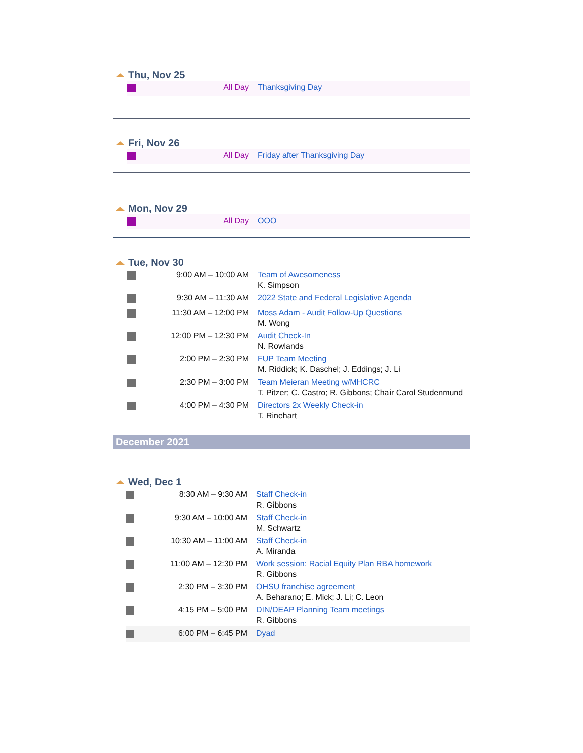Thu, Nov 25
| | All Day | Thanksgiving Day |
Fri, Nov 26
| | All Day | Friday after Thanksgiving Day |
Mon, Nov 29
| | All Day | OOO |
Tue, Nov 30
| | 9:00 AM – 10:00 AM | Team of Awesomeness K. Simpson |
| | 9:30 AM – 11:30 AM | 2022 State and Federal Legislative Agenda |
| | 11:30 AM – 12:00 PM | Moss Adam - Audit Follow-Up Questions M. Wong |
| | 12:00 PM – 12:30 PM | Audit Check-In N. Rowlands |
| | 2:00 PM – 2:30 PM | FUP Team Meeting M. Riddick; K. Daschel; J. Eddings; J. Li |
| | 2:30 PM – 3:00 PM | Team Meieran Meeting w/MHCRC T. Pitzer; C. Castro; R. Gibbons; Chair Carol Studenmund |
| | 4:00 PM – 4:30 PM | Directors 2x Weekly Check-in T. Rinehart |
December 2021
Wed, Dec 1
| | 8:30 AM – 9:30 AM | Staff Check-in R. Gibbons |
| | 9:30 AM – 10:00 AM | Staff Check-in M. Schwartz |
| | 10:30 AM – 11:00 AM | Staff Check-in A. Miranda |
| | 11:00 AM – 12:30 PM | Work session: Racial Equity Plan RBA homework R. Gibbons |
| | 2:30 PM – 3:30 PM | OHSU franchise agreement A. Beharano; E. Mick; J. Li; C. Leon |
| | 4:15 PM – 5:00 PM | DIN/DEAP Planning Team meetings R. Gibbons |
| | 6:00 PM – 6:45 PM | Dyad |